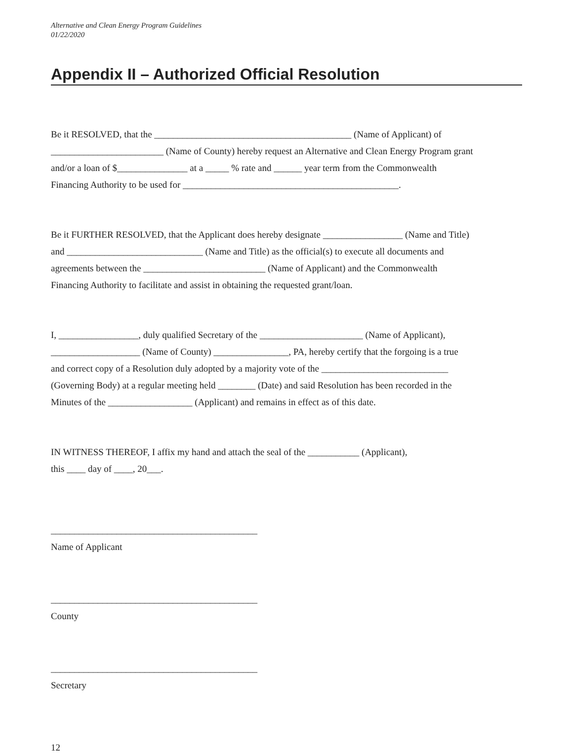Alternative and Clean Energy Program Guidelines
01/22/2020
Appendix II – Authorized Official Resolution
Be it RESOLVED, that the __________________________________________ (Name of Applicant) of
________________________ (Name of County) hereby request an Alternative and Clean Energy Program grant
and/or a loan of $_______________ at a _____ % rate and ______ year term from the Commonwealth
Financing Authority to be used for ______________________________________________.
Be it FURTHER RESOLVED, that the Applicant does hereby designate _________________ (Name and Title)
and _____________________________ (Name and Title) as the official(s) to execute all documents and
agreements between the __________________________ (Name of Applicant) and the Commonwealth
Financing Authority to facilitate and assist in obtaining the requested grant/loan.
I, _________________, duly qualified Secretary of the ______________________ (Name of Applicant),
___________________ (Name of County) ________________, PA, hereby certify that the forgoing is a true
and correct copy of a Resolution duly adopted by a majority vote of the ___________________________
(Governing Body) at a regular meeting held ________ (Date) and said Resolution has been recorded in the
Minutes of the __________________ (Applicant) and remains in effect as of this date.
IN WITNESS THEREOF, I affix my hand and attach the seal of the ___________ (Applicant),
this ____ day of ____, 20___.
____________________________________________
Name of Applicant
____________________________________________
County
____________________________________________
Secretary
12